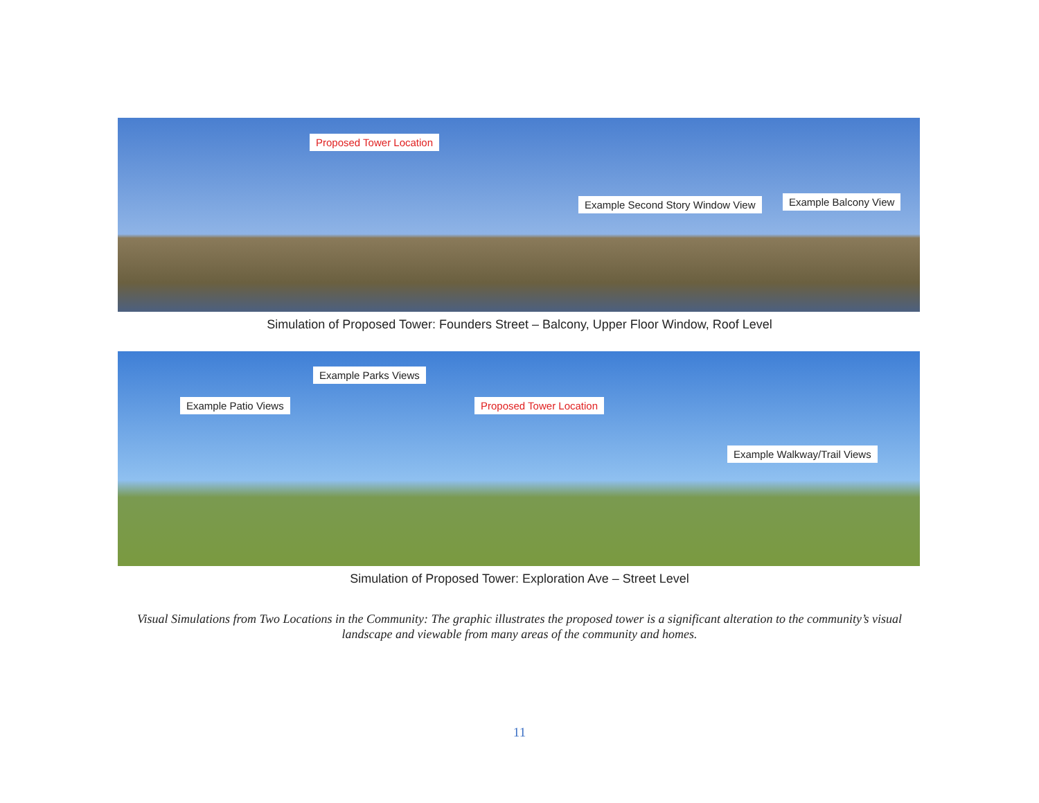Proposed Tower Location
Example Second Story Window View
Example Balcony View
Simulation of Proposed Tower: Founders Street – Balcony, Upper Floor Window, Roof Level
Example Parks Views
Example Patio Views Proposed Tower Location
Example Walkway/Trail Views
Simulation of Proposed Tower: Exploration Ave – Street Level
Visual Simulations from Two Locations in the Community: The graphic illustrates the proposed tower is a significant alteration to the community’s visual landscape and viewable from many areas of the community and homes.
11